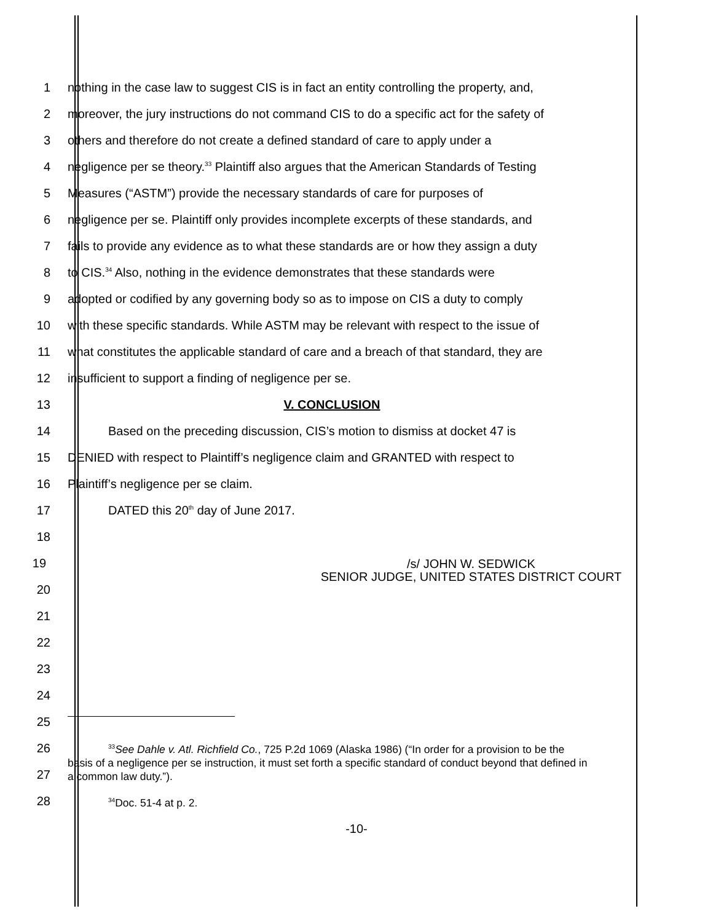1
nothing in the case law to suggest CIS is in fact an entity controlling the property, and,
2
moreover, the jury instructions do not command CIS to do a specific act for the safety of
3
others and therefore do not create a defined standard of care to apply under a
4
negligence per se theory.<sup>33</sup> Plaintiff also argues that the American Standards of Testing
5
Measures (“ASTM”) provide the necessary standards of care for purposes of
6
negligence per se. Plaintiff only provides incomplete excerpts of these standards, and
7
fails to provide any evidence as to what these standards are or how they assign a duty
8
to CIS.<sup>34</sup> Also, nothing in the evidence demonstrates that these standards were
9
adopted or codified by any governing body so as to impose on CIS a duty to comply
10
with these specific standards. While ASTM may be relevant with respect to the issue of
11
what constitutes the applicable standard of care and a breach of that standard, they are
12 insufficient to support a finding of negligence per se.
13 V. CONCLUSION
14
Based on the preceding discussion, CIS’s motion to dismiss at docket 47 is
15
DENIED with respect to Plaintiff’s negligence claim and GRANTED with respect to
16 Plaintiff’s negligence per se claim.
17 DATED this 20<sup>th</sup> day of June 2017.
18
19
/s/ JOHN W. SEDWICK
SENIOR JUDGE, UNITED STATES DISTRICT COURT
20
21
22
23
24
25
26
27
<sup>33</sup> See Dahle v. Atl. Richfield Co., 725 P.2d 1069 (Alaska 1986) (“In order for a provision to be the basis of a negligence per se instruction, it must set forth a specific standard of conduct beyond that defined in a common law duty.”).
28
<sup>34</sup> Doc. 51-4 at p. 2.
-10-